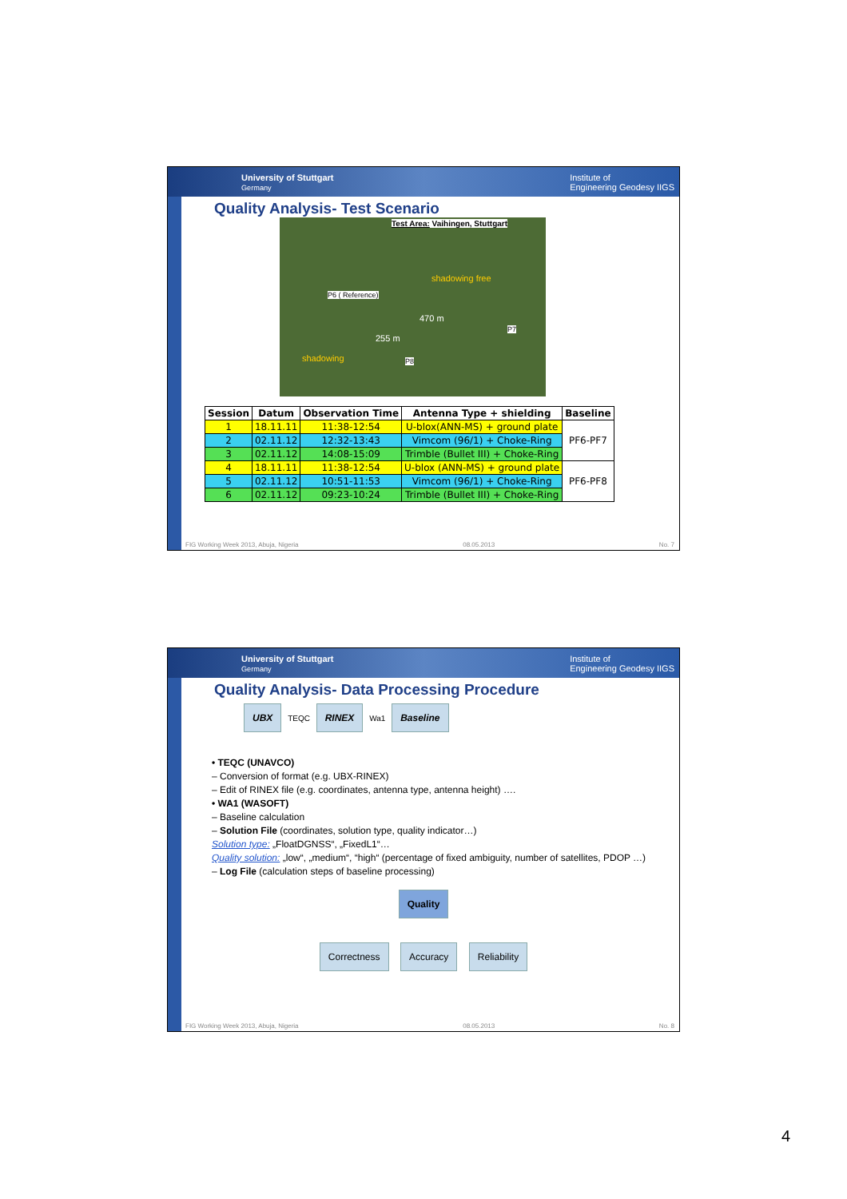University of Stuttgart
Germany Institute of
Engineering Geodesy IIGS
Quality Analysis- Test Scenario
Test Area: Vaihingen, Stuttgart
shadowing free
P6 ( Reference)
470 m
P7
255 m
shadowing P8
| Session | Datum | Observation Time | Antenna Type + shielding | Baseline |
| --- | --- | --- | --- | --- |
| 1 | 18.11.11 | 11:38-12:54 | U-blox(ANN-MS) + ground plate | PF6-PF7 |
| 2 | 02.11.12 | 12:32-13:43 | Vimcom (96/1) + Choke-Ring | |
| 3 | 02.11.12 | 14:08-15:09 | Trimble (Bullet III) + Choke-Ring | |
| 4 | 18.11.11 | 11:38-12:54 | U-blox (ANN-MS) + ground plate | PF6-PF8 |
| 5 | 02.11.12 | 10:51-11:53 | Vimcom (96/1) + Choke-Ring | |
| 6 | 02.11.12 | 09:23-10:24 | Trimble (Bullet III) + Choke-Ring | |
FIG Working Week 2013, Abuja, Nigeria 08.05.2013 No. 7
University of Stuttgart
Germany Institute of
Engineering Geodesy IIGS
Quality Analysis- Data Processing Procedure
UBX TEQC RINEX Wa1 Baseline
• TEQC (UNAVCO)
– Conversion of format (e.g. UBX-RINEX)
– Edit of RINEX file (e.g. coordinates, antenna type, antenna height) ….
• WA1 (WASOFT)
– Baseline calculation
– Solution File (coordinates, solution type, quality indicator…)
Solution type: „FloatDGNSS“, „FixedL1“…
Quality solution: „low“, „medium“, “high“ (percentage of fixed ambiguity, number of satellites, PDOP …)
– Log File (calculation steps of baseline processing)
Quality
Correctness Accuracy Reliability
FIG Working Week 2013, Abuja, Nigeria 08.05.2013 No. 8
4